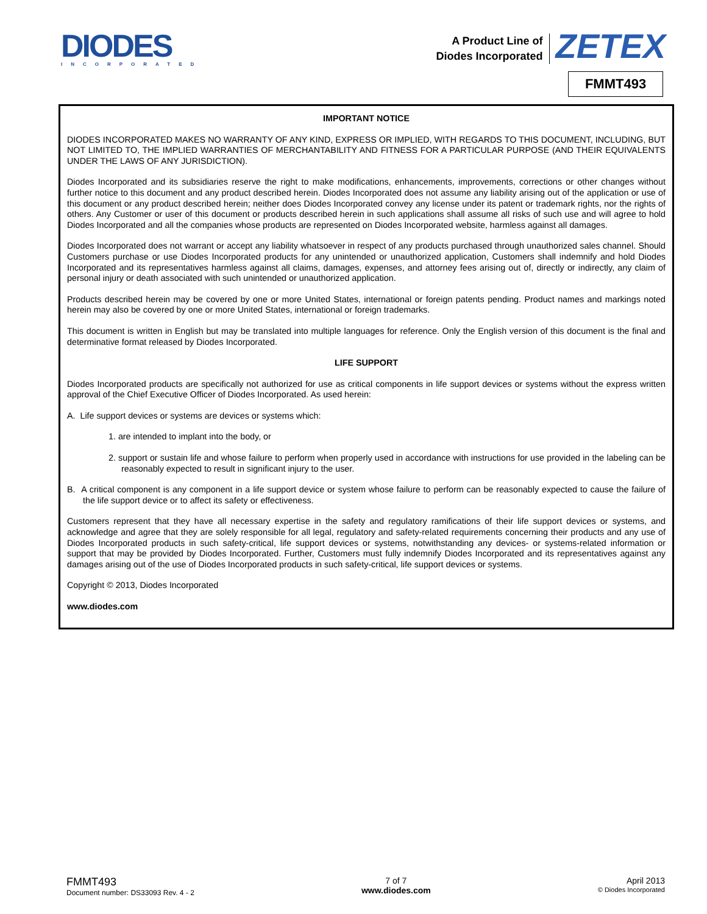DIODES
INCORPORATED
A Product Line of
Diodes Incorporated
ZETEX
FMMT493
IMPORTANT NOTICE
DIODES INCORPORATED MAKES NO WARRANTY OF ANY KIND, EXPRESS OR IMPLIED, WITH REGARDS TO THIS DOCUMENT, INCLUDING, BUT NOT LIMITED TO, THE IMPLIED WARRANTIES OF MERCHANTABILITY AND FITNESS FOR A PARTICULAR PURPOSE (AND THEIR EQUIVALENTS UNDER THE LAWS OF ANY JURISDICTION).
Diodes Incorporated and its subsidiaries reserve the right to make modifications, enhancements, improvements, corrections or other changes without further notice to this document and any product described herein. Diodes Incorporated does not assume any liability arising out of the application or use of this document or any product described herein; neither does Diodes Incorporated convey any license under its patent or trademark rights, nor the rights of others. Any Customer or user of this document or products described herein in such applications shall assume all risks of such use and will agree to hold Diodes Incorporated and all the companies whose products are represented on Diodes Incorporated website, harmless against all damages.
Diodes Incorporated does not warrant or accept any liability whatsoever in respect of any products purchased through unauthorized sales channel. Should Customers purchase or use Diodes Incorporated products for any unintended or unauthorized application, Customers shall indemnify and hold Diodes Incorporated and its representatives harmless against all claims, damages, expenses, and attorney fees arising out of, directly or indirectly, any claim of personal injury or death associated with such unintended or unauthorized application.
Products described herein may be covered by one or more United States, international or foreign patents pending. Product names and markings noted herein may also be covered by one or more United States, international or foreign trademarks.
This document is written in English but may be translated into multiple languages for reference. Only the English version of this document is the final and determinative format released by Diodes Incorporated.
LIFE SUPPORT
Diodes Incorporated products are specifically not authorized for use as critical components in life support devices or systems without the express written approval of the Chief Executive Officer of Diodes Incorporated. As used herein:
A. Life support devices or systems are devices or systems which:
1. are intended to implant into the body, or
2. support or sustain life and whose failure to perform when properly used in accordance with instructions for use provided in the labeling can be reasonably expected to result in significant injury to the user.
B. A critical component is any component in a life support device or system whose failure to perform can be reasonably expected to cause the failure of the life support device or to affect its safety or effectiveness.
Customers represent that they have all necessary expertise in the safety and regulatory ramifications of their life support devices or systems, and acknowledge and agree that they are solely responsible for all legal, regulatory and safety-related requirements concerning their products and any use of Diodes Incorporated products in such safety-critical, life support devices or systems, notwithstanding any devices- or systems-related information or support that may be provided by Diodes Incorporated. Further, Customers must fully indemnify Diodes Incorporated and its representatives against any damages arising out of the use of Diodes Incorporated products in such safety-critical, life support devices or systems.
Copyright © 2013, Diodes Incorporated
www.diodes.com
FMMT493
Document number: DS33093 Rev. 4 - 2
7 of 7
www.diodes.com
April 2013
© Diodes Incorporated